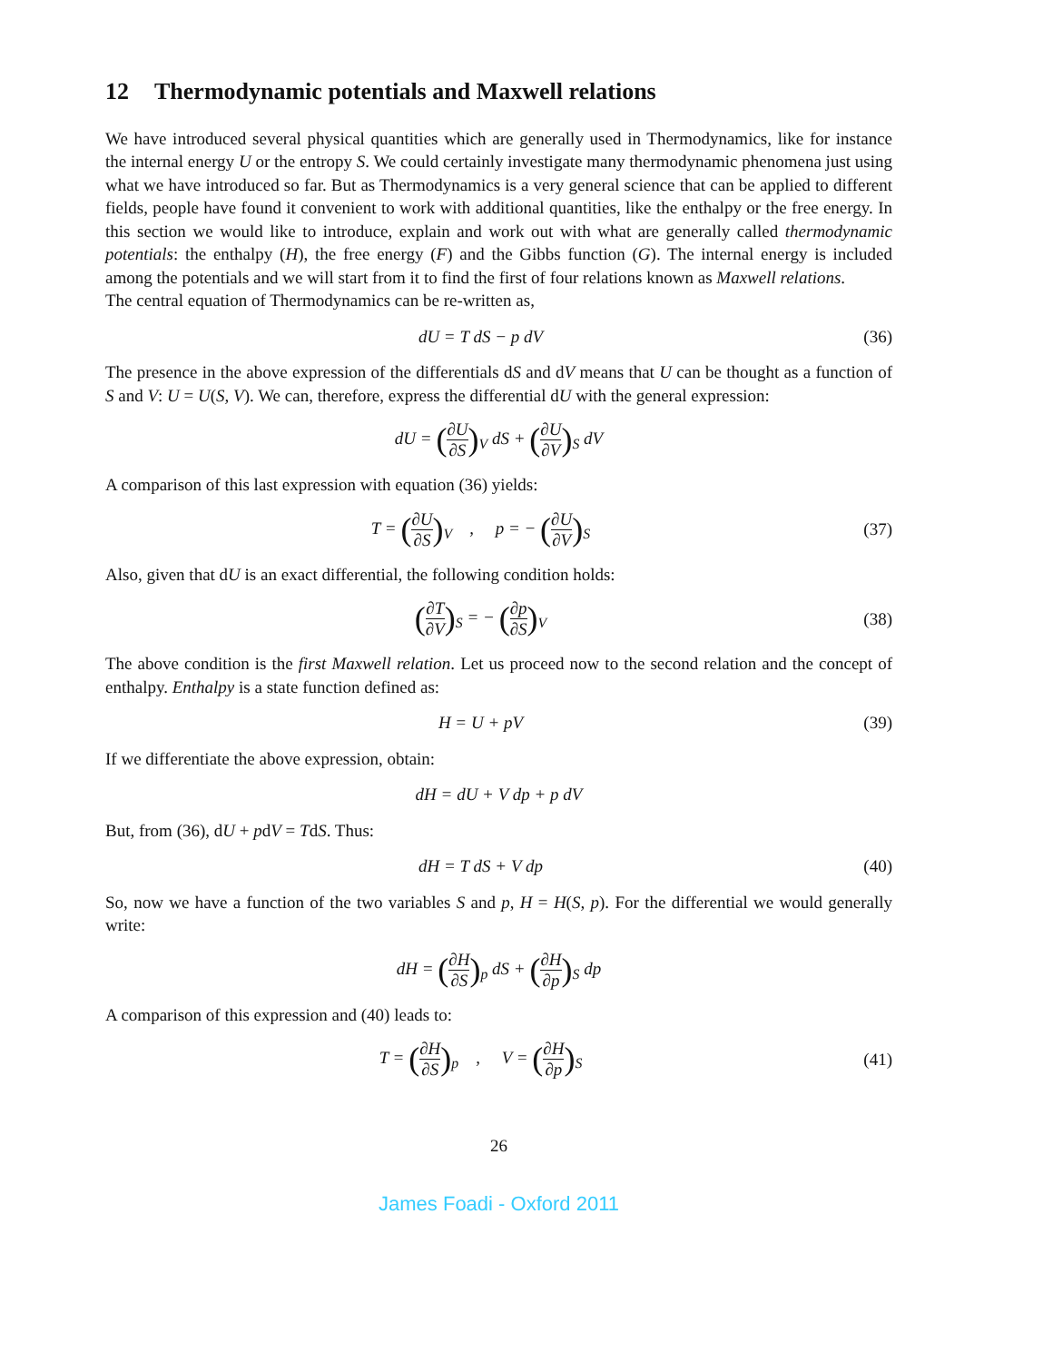12 Thermodynamic potentials and Maxwell relations
We have introduced several physical quantities which are generally used in Thermodynamics, like for instance the internal energy U or the entropy S. We could certainly investigate many thermodynamic phenomena just using what we have introduced so far. But as Thermodynamics is a very general science that can be applied to different fields, people have found it convenient to work with additional quantities, like the enthalpy or the free energy. In this section we would like to introduce, explain and work out with what are generally called thermodynamic potentials: the enthalpy (H), the free energy (F) and the Gibbs function (G). The internal energy is included among the potentials and we will start from it to find the first of four relations known as Maxwell relations.
The central equation of Thermodynamics can be re-written as,
dU = T dS − p dV
(36)
The presence in the above expression of the differentials dS and dV means that U can be thought as a function of S and V: U = U(S, V). We can, therefore, express the differential dU with the general expression:
dU = (∂U ∂S)<sub>V</sub> dS + (∂U ∂V)<sub>S</sub> dV
A comparison of this last expression with equation (36) yields:
T = (∂U ∂S)<sub>V</sub> , p = − (∂U ∂V)<sub>S</sub>
(37)
Also, given that dU is an exact differential, the following condition holds:
(∂T ∂V)<sub>S</sub> = − (∂p ∂S)<sub>V</sub>
(38)
The above condition is the first Maxwell relation. Let us proceed now to the second relation and the concept of enthalpy. Enthalpy is a state function defined as:
H = U + pV
(39)
If we differentiate the above expression, obtain:
dH = dU + V dp + p dV
But, from (36), dU + pdV = TdS. Thus:
dH = T dS + V dp
(40)
So, now we have a function of the two variables S and p, H = H(S, p). For the differential we would generally write:
dH = (∂H ∂S)<sub>p</sub> dS + (∂H ∂p)<sub>S</sub> dp
A comparison of this expression and (40) leads to:
T = (∂H ∂S)<sub>p</sub> , V = (∂H ∂p)<sub>S</sub>
(41)
26
James Foadi - Oxford 2011